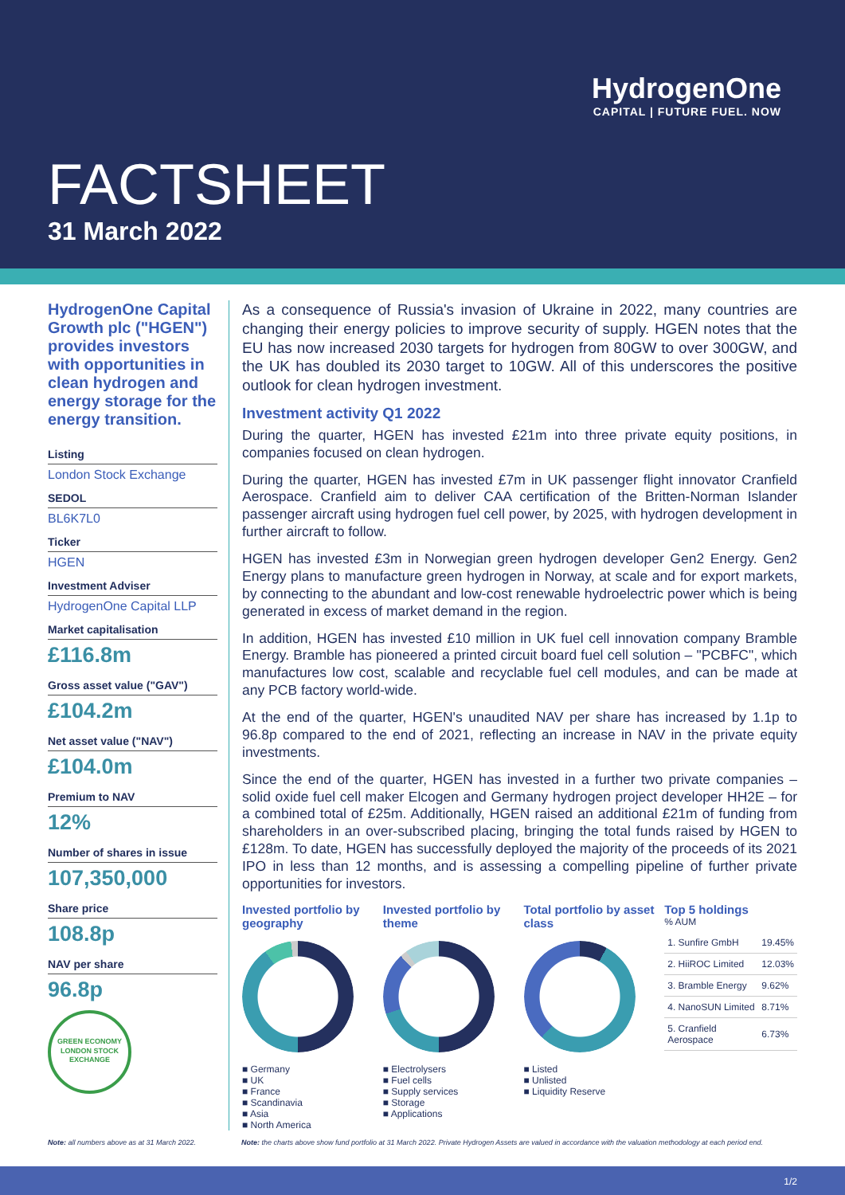HydrogenOne
CAPITAL | FUTURE FUEL. NOW
FACTSHEET
31 March 2022
HydrogenOne Capital Growth plc ("HGEN") provides investors with opportunities in clean hydrogen and energy storage for the energy transition.
Listing
London Stock Exchange
SEDOL
BL6K7L0
Ticker
HGEN
Investment Adviser
HydrogenOne Capital LLP
Market capitalisation
£116.8m
Gross asset value ("GAV")
£104.2m
Net asset value ("NAV")
£104.0m
Premium to NAV
12%
Number of shares in issue
107,350,000
Share price
108.8p
NAV per share
96.8p
GREEN ECONOMY
LONDON STOCK EXCHANGE
As a consequence of Russia's invasion of Ukraine in 2022, many countries are changing their energy policies to improve security of supply. HGEN notes that the EU has now increased 2030 targets for hydrogen from 80GW to over 300GW, and the UK has doubled its 2030 target to 10GW. All of this underscores the positive outlook for clean hydrogen investment.
Investment activity Q1 2022
During the quarter, HGEN has invested £21m into three private equity positions, in companies focused on clean hydrogen.
During the quarter, HGEN has invested £7m in UK passenger flight innovator Cranfield Aerospace. Cranfield aim to deliver CAA certification of the Britten-Norman Islander passenger aircraft using hydrogen fuel cell power, by 2025, with hydrogen development in further aircraft to follow.
HGEN has invested £3m in Norwegian green hydrogen developer Gen2 Energy. Gen2 Energy plans to manufacture green hydrogen in Norway, at scale and for export markets, by connecting to the abundant and low-cost renewable hydroelectric power which is being generated in excess of market demand in the region.
In addition, HGEN has invested £10 million in UK fuel cell innovation company Bramble Energy. Bramble has pioneered a printed circuit board fuel cell solution – "PCBFC", which manufactures low cost, scalable and recyclable fuel cell modules, and can be made at any PCB factory world-wide.
At the end of the quarter, HGEN's unaudited NAV per share has increased by 1.1p to 96.8p compared to the end of 2021, reflecting an increase in NAV in the private equity investments.
Since the end of the quarter, HGEN has invested in a further two private companies – solid oxide fuel cell maker Elcogen and Germany hydrogen project developer HH2E – for a combined total of £25m. Additionally, HGEN raised an additional £21m of funding from shareholders in an over-subscribed placing, bringing the total funds raised by HGEN to £128m. To date, HGEN has successfully deployed the majority of the proceeds of its 2021 IPO in less than 12 months, and is assessing a compelling pipeline of further private opportunities for investors.
Invested portfolio by geography
■ Germany
■ UK
■ France
■ Scandinavia
■ Asia
■ North America
Invested portfolio by theme
■ Electrolysers
■ Fuel cells
■ Supply services
■ Storage
■ Applications
Total portfolio by asset class
■ Listed
■ Unlisted
■ Liquidity Reserve
Top 5 holdings% AUM
| 1. Sunfire GmbH | 19.45% |
| 2. HiiROC Limited | 12.03% |
| 3. Bramble Energy | 9.62% |
| 4. NanoSUN Limited | 8.71% |
| 5. Cranfield Aerospace | 6.73% |
Note: all numbers above as at 31 March 2022. Note: the charts above show fund portfolio at 31 March 2022. Private Hydrogen Assets are valued in accordance with the valuation methodology at each period end.
1/2